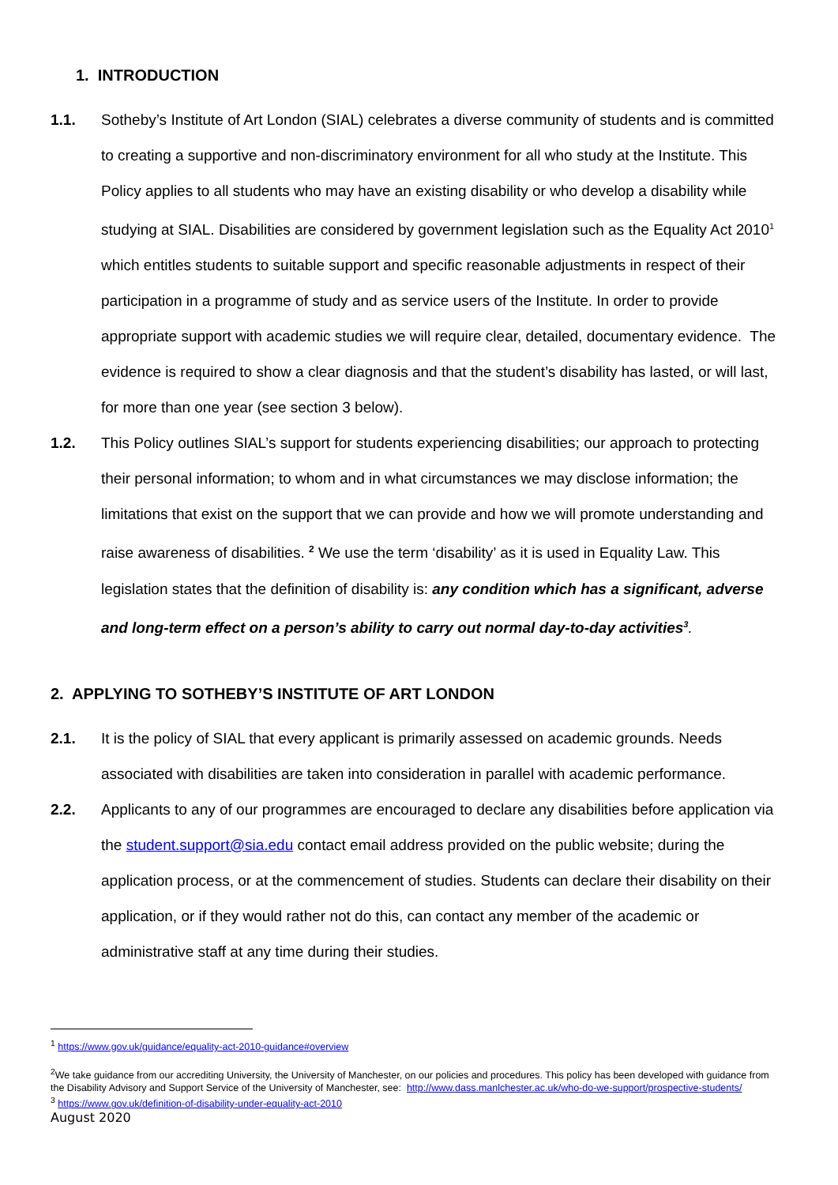1. INTRODUCTION
1.1. Sotheby’s Institute of Art London (SIAL) celebrates a diverse community of students and is committed to creating a supportive and non-discriminatory environment for all who study at the Institute. This Policy applies to all students who may have an existing disability or who develop a disability while studying at SIAL. Disabilities are considered by government legislation such as the Equality Act 2010<sup>1</sup> which entitles students to suitable support and specific reasonable adjustments in respect of their participation in a programme of study and as service users of the Institute. In order to provide appropriate support with academic studies we will require clear, detailed, documentary evidence. The evidence is required to show a clear diagnosis and that the student’s disability has lasted, or will last, for more than one year (see section 3 below).
1.2. This Policy outlines SIAL’s support for students experiencing disabilities; our approach to protecting their personal information; to whom and in what circumstances we may disclose information; the limitations that exist on the support that we can provide and how we will promote understanding and raise awareness of disabilities. <sup>2</sup> We use the term ‘disability’ as it is used in Equality Law. This legislation states that the definition of disability is: any condition which has a significant, adverse and long-term effect on a person’s ability to carry out normal day-to-day activities<sup>3</sup>.
2. APPLYING TO SOTHEBY’S INSTITUTE OF ART LONDON
2.1. It is the policy of SIAL that every applicant is primarily assessed on academic grounds. Needs associated with disabilities are taken into consideration in parallel with academic performance.
2.2. Applicants to any of our programmes are encouraged to declare any disabilities before application via the student.support@sia.edu contact email address provided on the public website; during the application process, or at the commencement of studies. Students can declare their disability on their application, or if they would rather not do this, can contact any member of the academic or administrative staff at any time during their studies.
<sup>1</sup> https://www.gov.uk/guidance/equality-act-2010-guidance#overview
<sup>2</sup> We take guidance from our accrediting University, the University of Manchester, on our policies and procedures. This policy has been developed with guidance from the Disability Advisory and Support Service of the University of Manchester, see: http://www.dass.manlchester.ac.uk/who-do-we-support/prospective-students/
<sup>3</sup> https://www.gov.uk/definition-of-disability-under-equality-act-2010
August 2020